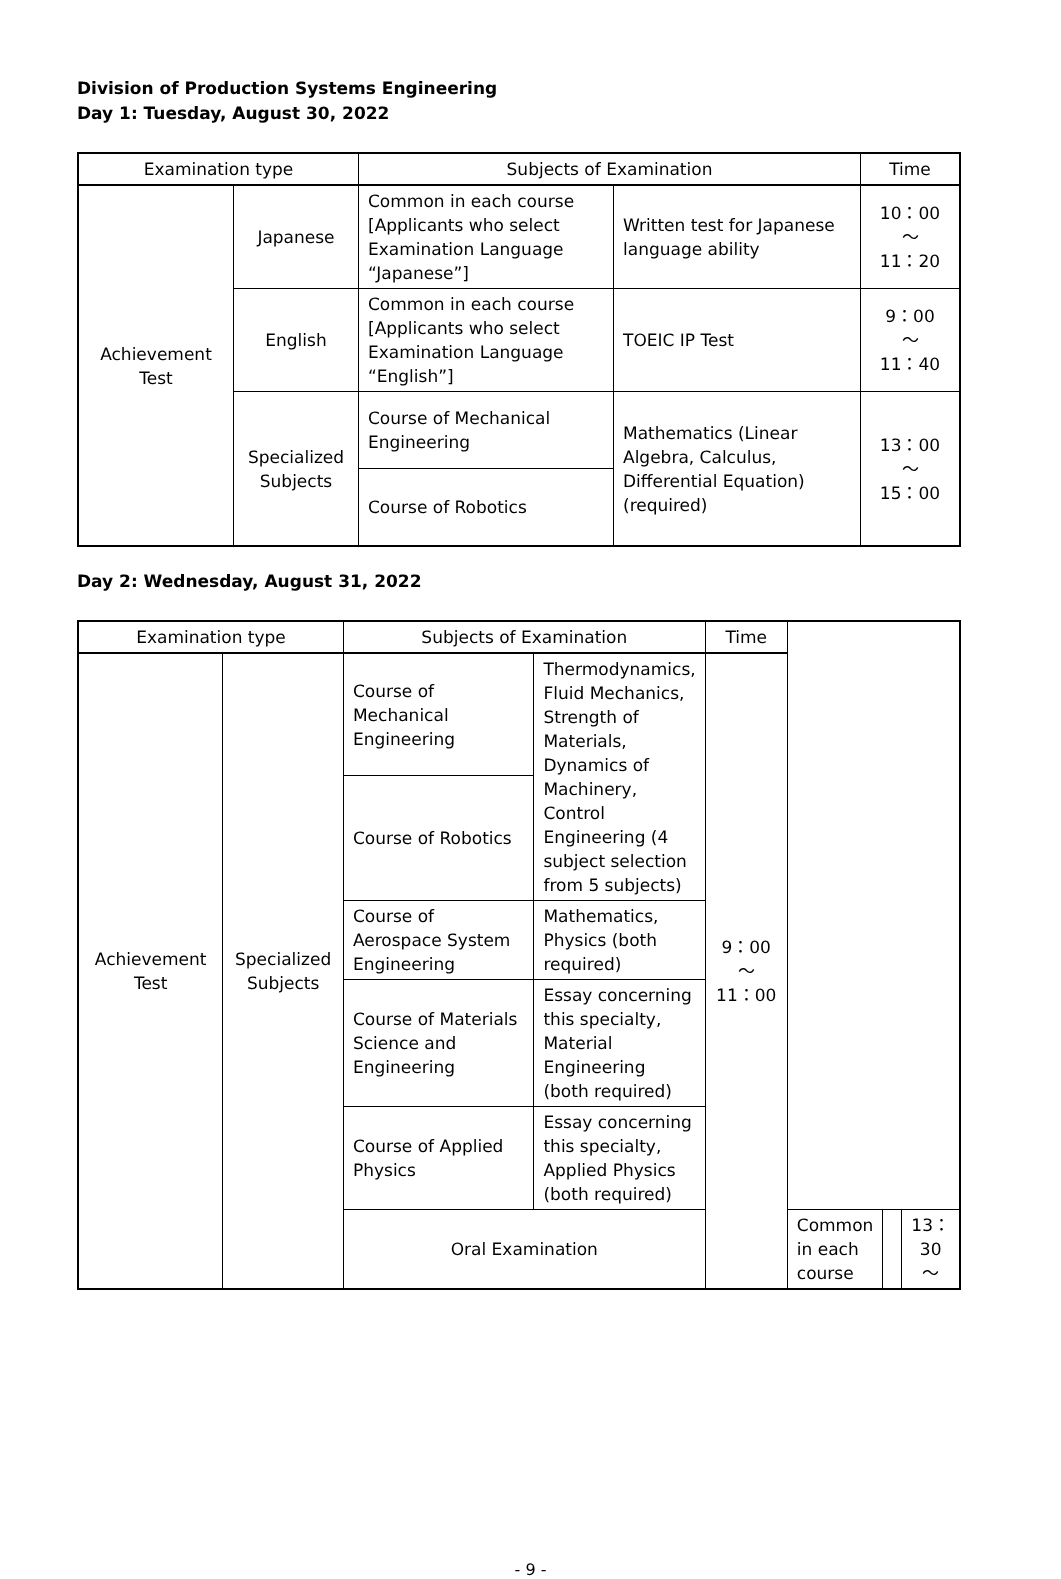Division of Production Systems Engineering
Day 1: Tuesday, August 30, 2022
| Examination type | | Subjects of Examination | | Time |
| --- | --- | --- | --- | --- |
| Achievement Test | Japanese | Common in each course [Applicants who select Examination Language “Japanese”] | Written test for Japanese language ability | 10：00 ～ 11：20 |
| | English | Common in each course [Applicants who select Examination Language “English”] | TOEIC IP Test | 9：00 ～ 11：40 |
| | Specialized Subjects | Course of Mechanical Engineering | Mathematics (Linear Algebra, Calculus, Differential Equation) (required) | 13：00 ～ 15：00 |
| | | Course of Robotics | | |
Day 2: Wednesday, August 31, 2022
| Examination type | | Subjects of Examination | | Time | | | |
| --- | --- | --- | --- | --- | --- | --- | --- |
| Achievement Test | Specialized Subjects | Course of Mechanical Engineering | Thermodynamics, Fluid Mechanics, Strength of Materials, Dynamics of Machinery, Control Engineering (4 subject selection from 5 subjects) | 9：00 ～ 11：00 | | | |
| | | Course of Robotics | | | | | |
| | | Course of Aerospace System Engineering | Mathematics, Physics (both required) | | | | |
| | | Course of Materials Science and Engineering | Essay concerning this specialty, Material Engineering (both required) | | | | |
| | | Course of Applied Physics | Essay concerning this specialty, Applied Physics (both required) | | | | |
| | | Oral Examination | | | Common in each course | | 13：30 ～ |
- 9 -